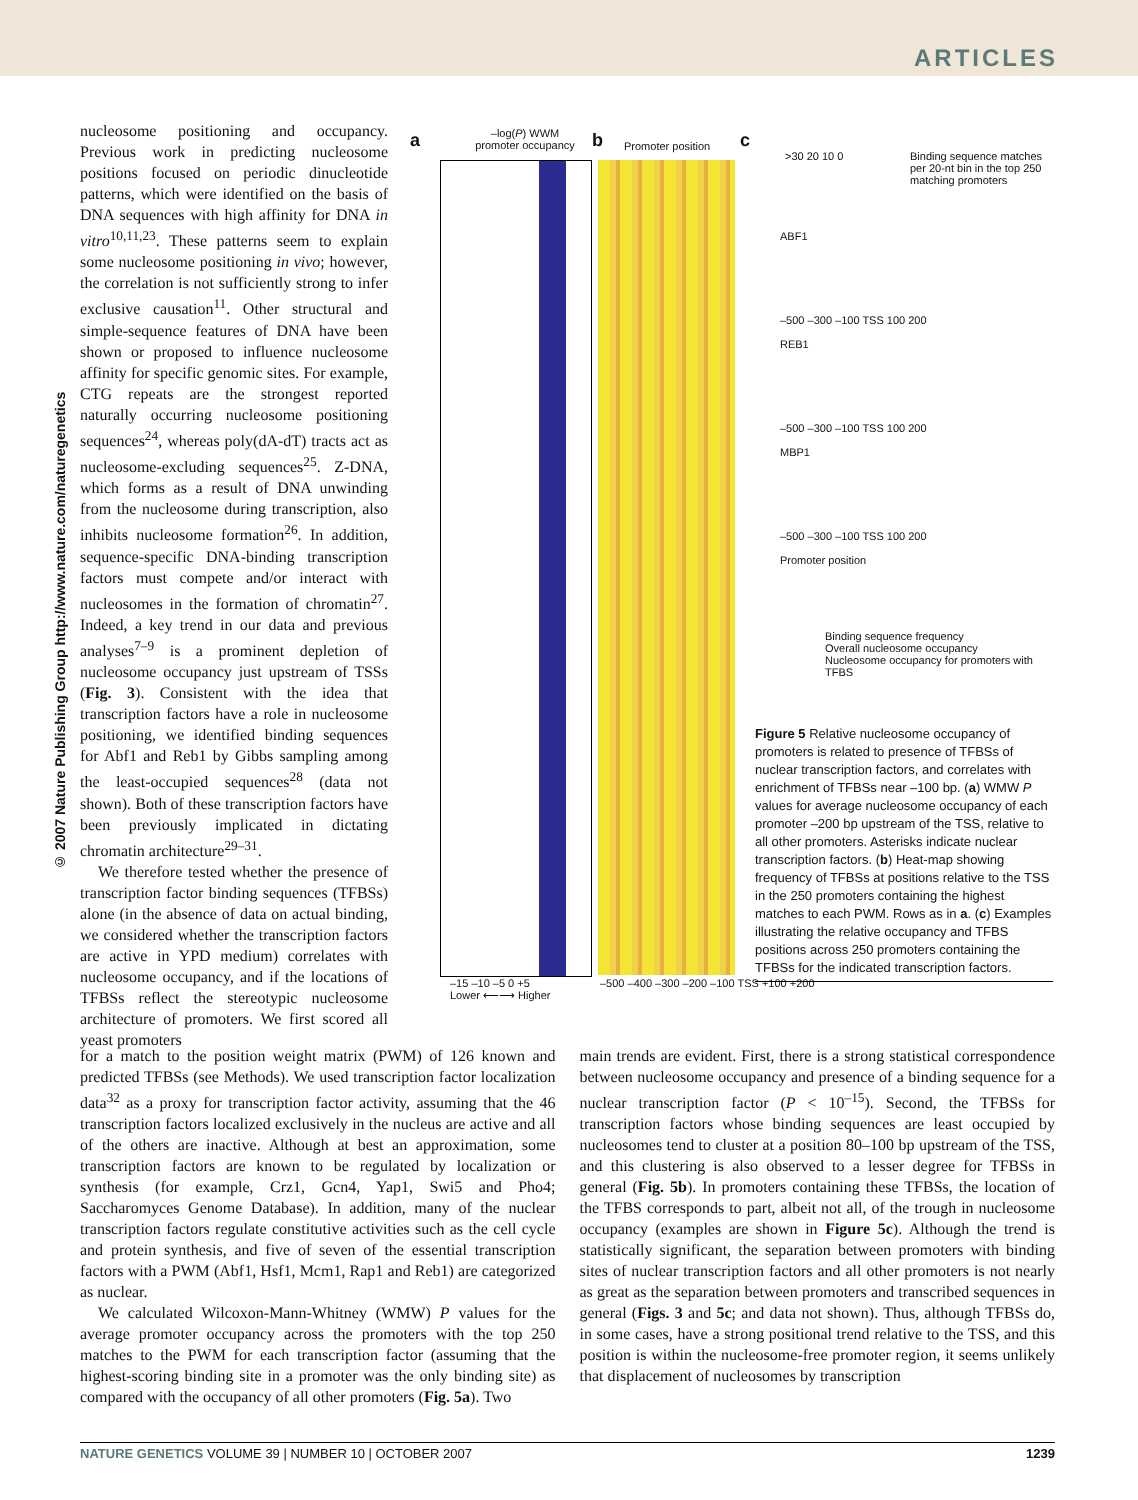ARTICLES
© 2007 Nature Publishing Group http://www.nature.com/naturegenetics
nucleosome positioning and occupancy. Previous work in predicting nucleosome positions focused on periodic dinucleotide patterns, which were identified on the basis of DNA sequences with high affinity for DNA in vitro<sup>10,11,23</sup>. These patterns seem to explain some nucleosome positioning in vivo; however, the correlation is not sufficiently strong to infer exclusive causation<sup>11</sup>. Other structural and simple-sequence features of DNA have been shown or proposed to influence nucleosome affinity for specific genomic sites. For example, CTG repeats are the strongest reported naturally occurring nucleosome positioning sequences<sup>24</sup>, whereas poly(dA-dT) tracts act as nucleosome-excluding sequences<sup>25</sup>. Z-DNA, which forms as a result of DNA unwinding from the nucleosome during transcription, also inhibits nucleosome formation<sup>26</sup>. In addition, sequence-specific DNA-binding transcription factors must compete and/or interact with nucleosomes in the formation of chromatin<sup>27</sup>. Indeed, a key trend in our data and previous analyses<sup>7–9</sup> is a prominent depletion of nucleosome occupancy just upstream of TSSs (Fig. 3). Consistent with the idea that transcription factors have a role in nucleosome positioning, we identified binding sequences for Abf1 and Reb1 by Gibbs sampling among the least-occupied sequences<sup>28</sup> (data not shown). Both of these transcription factors have been previously implicated in dictating chromatin architecture<sup>29–31</sup>.
We therefore tested whether the presence of transcription factor binding sequences (TFBSs) alone (in the absence of data on actual binding, we considered whether the transcription factors are active in YPD medium) correlates with nucleosome occupancy, and if the locations of TFBSs reflect the stereotypic nucleosome architecture of promoters. We first scored all yeast promoters
a
–log(P) WWM promoter occupancy
b Promoter position c
–15 –10 –5 0 +5
Lower ⟵⟶ Higher
–500 –400 –300 –200 –100 TSS +100 +200
Binding sequence matches per 20-nt bin in the top 250 matching promoters
>30 20 10 0
ABF1
–500 –300 –100 TSS 100 200
REB1
–500 –300 –100 TSS 100 200
MBP1
–500 –300 –100 TSS 100 200
Promoter position
Binding sequence frequency
Overall nucleosome occupancy
Nucleosome occupancy for promoters with TFBS
Figure 5 Relative nucleosome occupancy of promoters is related to presence of TFBSs of nuclear transcription factors, and correlates with enrichment of TFBSs near –100 bp. (a) WMW P values for average nucleosome occupancy of each promoter –200 bp upstream of the TSS, relative to all other promoters. Asterisks indicate nuclear transcription factors. (b) Heat-map showing frequency of TFBSs at positions relative to the TSS in the 250 promoters containing the highest matches to each PWM. Rows as in a. (c) Examples illustrating the relative occupancy and TFBS positions across 250 promoters containing the TFBSs for the indicated transcription factors.
for a match to the position weight matrix (PWM) of 126 known and predicted TFBSs (see Methods). We used transcription factor localization data<sup>32</sup> as a proxy for transcription factor activity, assuming that the 46 transcription factors localized exclusively in the nucleus are active and all of the others are inactive. Although at best an approximation, some transcription factors are known to be regulated by localization or synthesis (for example, Crz1, Gcn4, Yap1, Swi5 and Pho4; Saccharomyces Genome Database). In addition, many of the nuclear transcription factors regulate constitutive activities such as the cell cycle and protein synthesis, and five of seven of the essential transcription factors with a PWM (Abf1, Hsf1, Mcm1, Rap1 and Reb1) are categorized as nuclear.
We calculated Wilcoxon-Mann-Whitney (WMW) P values for the average promoter occupancy across the promoters with the top 250 matches to the PWM for each transcription factor (assuming that the highest-scoring binding site in a promoter was the only binding site) as compared with the occupancy of all other promoters (Fig. 5a). Two
main trends are evident. First, there is a strong statistical correspondence between nucleosome occupancy and presence of a binding sequence for a nuclear transcription factor (P < 10<sup>–15</sup>). Second, the TFBSs for transcription factors whose binding sequences are least occupied by nucleosomes tend to cluster at a position 80–100 bp upstream of the TSS, and this clustering is also observed to a lesser degree for TFBSs in general (Fig. 5b). In promoters containing these TFBSs, the location of the TFBS corresponds to part, albeit not all, of the trough in nucleosome occupancy (examples are shown in Figure 5c). Although the trend is statistically significant, the separation between promoters with binding sites of nuclear transcription factors and all other promoters is not nearly as great as the separation between promoters and transcribed sequences in general (Figs. 3 and 5c; and data not shown). Thus, although TFBSs do, in some cases, have a strong positional trend relative to the TSS, and this position is within the nucleosome-free promoter region, it seems unlikely that displacement of nucleosomes by transcription
NATURE GENETICS VOLUME 39 | NUMBER 10 | OCTOBER 2007 1239